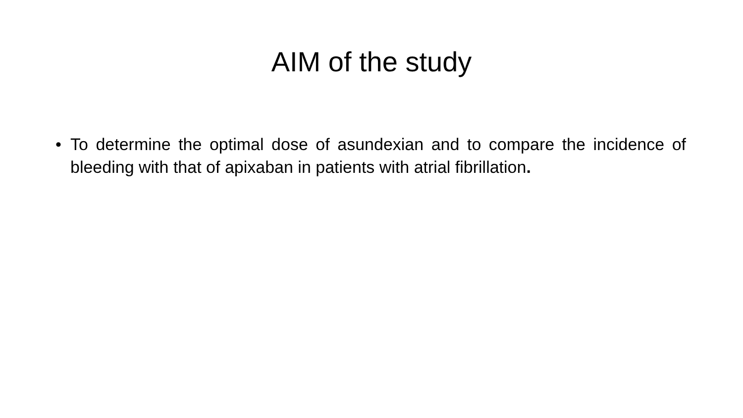AIM of the study
• To determine the optimal dose of asundexian and to compare the incidence of bleeding with that of apixaban in patients with atrial fibrillation.